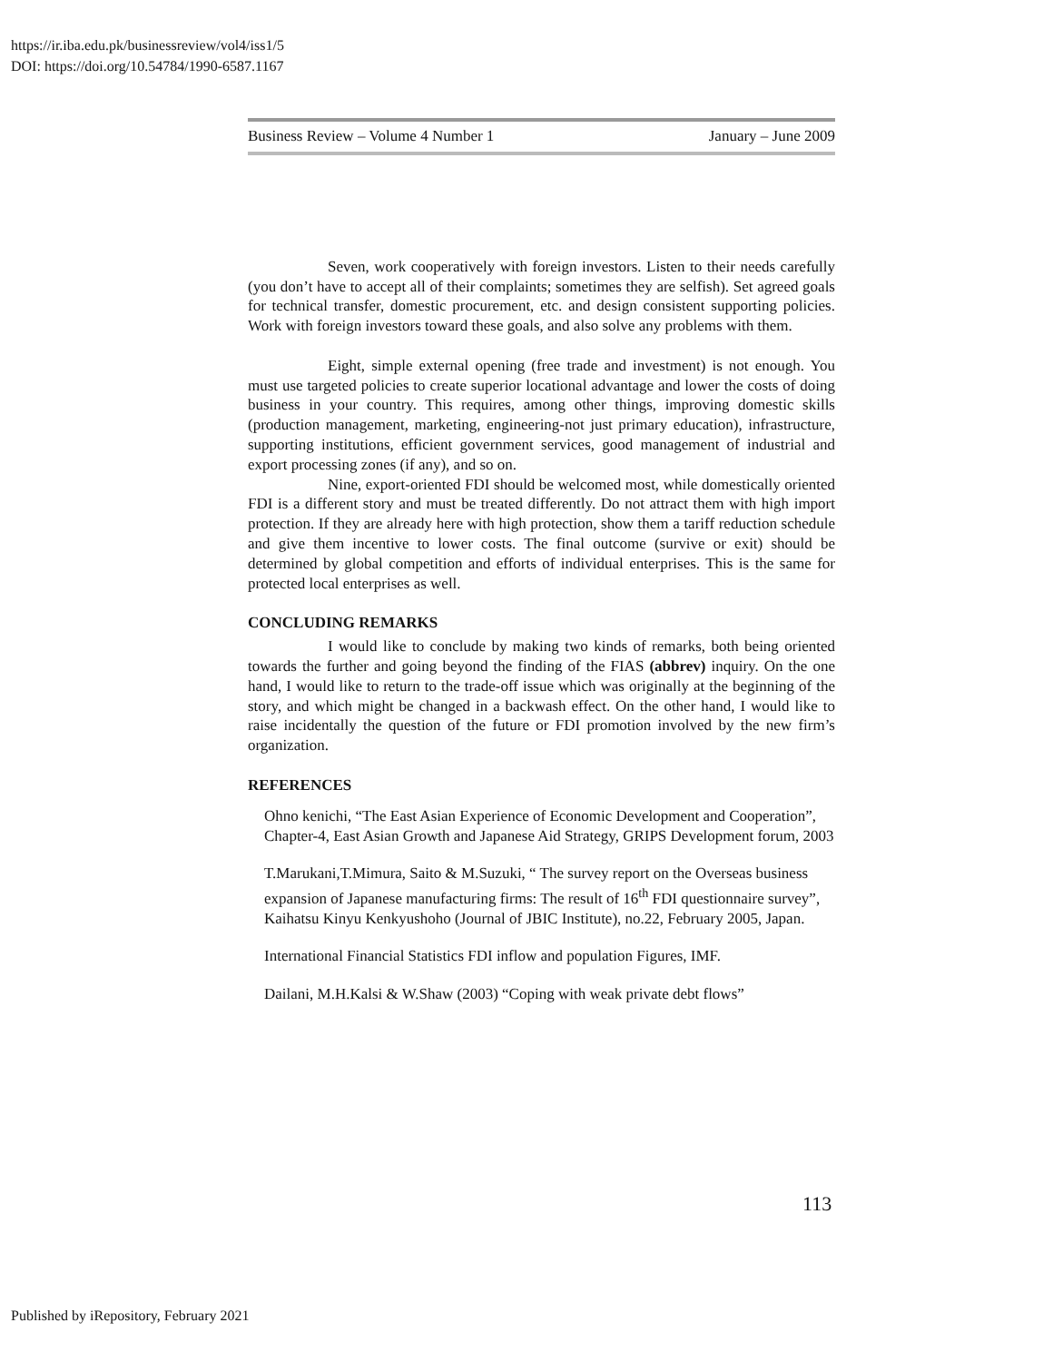https://ir.iba.edu.pk/businessreview/vol4/iss1/5
DOI: https://doi.org/10.54784/1990-6587.1167
Business Review – Volume 4 Number 1 January – June 2009
Seven, work cooperatively with foreign investors. Listen to their needs carefully (you don’t have to accept all of their complaints; sometimes they are selfish). Set agreed goals for technical transfer, domestic procurement, etc. and design consistent supporting policies. Work with foreign investors toward these goals, and also solve any problems with them.
Eight, simple external opening (free trade and investment) is not enough. You must use targeted policies to create superior locational advantage and lower the costs of doing business in your country. This requires, among other things, improving domestic skills (production management, marketing, engineering-not just primary education), infrastructure, supporting institutions, efficient government services, good management of industrial and export processing zones (if any), and so on.
Nine, export-oriented FDI should be welcomed most, while domestically oriented FDI is a different story and must be treated differently. Do not attract them with high import protection. If they are already here with high protection, show them a tariff reduction schedule and give them incentive to lower costs. The final outcome (survive or exit) should be determined by global competition and efforts of individual enterprises. This is the same for protected local enterprises as well.
CONCLUDING REMARKS
I would like to conclude by making two kinds of remarks, both being oriented towards the further and going beyond the finding of the FIAS (abbrev) inquiry. On the one hand, I would like to return to the trade-off issue which was originally at the beginning of the story, and which might be changed in a backwash effect. On the other hand, I would like to raise incidentally the question of the future or FDI promotion involved by the new firm’s organization.
REFERENCES
Ohno kenichi, “The East Asian Experience of Economic Development and Cooperation”, Chapter-4, East Asian Growth and Japanese Aid Strategy, GRIPS Development forum, 2003
T.Marukani,T.Mimura, Saito & M.Suzuki, “ The survey report on the Overseas business expansion of Japanese manufacturing firms: The result of 16<sup>th</sup> FDI questionnaire survey”, Kaihatsu Kinyu Kenkyushoho (Journal of JBIC Institute), no.22, February 2005, Japan.
International Financial Statistics FDI inflow and population Figures, IMF.
Dailani, M.H.Kalsi & W.Shaw (2003) “Coping with weak private debt flows”
113
Published by iRepository, February 2021